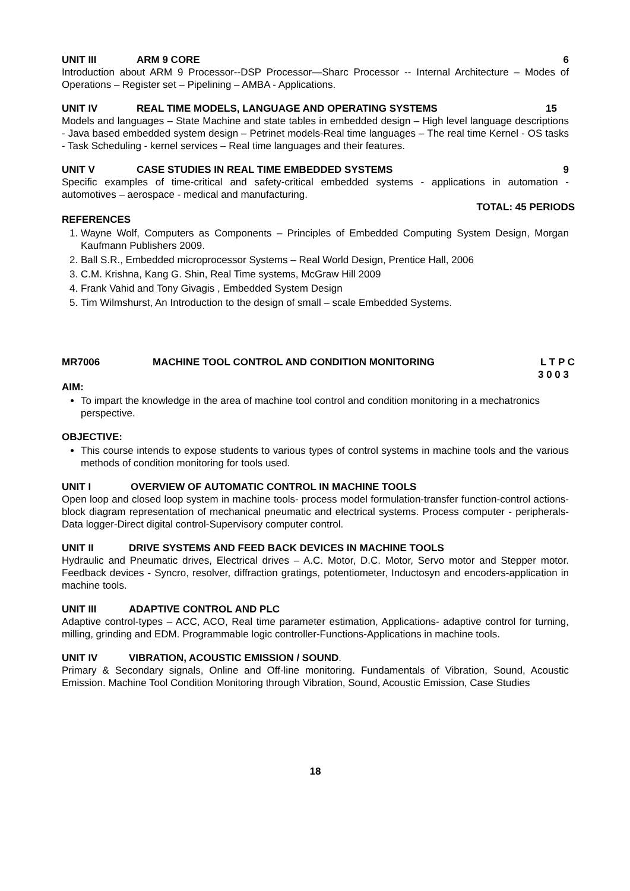UNIT III ARM 9 CORE 6
Introduction about ARM 9 Processor--DSP Processor—Sharc Processor -- Internal Architecture – Modes of Operations – Register set – Pipelining – AMBA - Applications.
UNIT IV REAL TIME MODELS, LANGUAGE AND OPERATING SYSTEMS 15
Models and languages – State Machine and state tables in embedded design – High level language descriptions - Java based embedded system design – Petrinet models-Real time languages – The real time Kernel - OS tasks - Task Scheduling - kernel services – Real time languages and their features.
UNIT V CASE STUDIES IN REAL TIME EMBEDDED SYSTEMS 9
Specific examples of time-critical and safety-critical embedded systems - applications in automation - automotives – aerospace - medical and manufacturing.
TOTAL: 45 PERIODS
REFERENCES
1. Wayne Wolf, Computers as Components – Principles of Embedded Computing System Design, Morgan Kaufmann Publishers 2009.
2. Ball S.R., Embedded microprocessor Systems – Real World Design, Prentice Hall, 2006
3. C.M. Krishna, Kang G. Shin, Real Time systems, McGraw Hill 2009
4. Frank Vahid and Tony Givagis , Embedded System Design
5. Tim Wilmshurst, An Introduction to the design of small – scale Embedded Systems.
MR7006 MACHINE TOOL CONTROL AND CONDITION MONITORING L T P C
3 0 0 3
AIM:
To impart the knowledge in the area of machine tool control and condition monitoring in a mechatronics perspective.
OBJECTIVE:
This course intends to expose students to various types of control systems in machine tools and the various methods of condition monitoring for tools used.
UNIT I OVERVIEW OF AUTOMATIC CONTROL IN MACHINE TOOLS
Open loop and closed loop system in machine tools- process model formulation-transfer function-control actions-block diagram representation of mechanical pneumatic and electrical systems. Process computer - peripherals-Data logger-Direct digital control-Supervisory computer control.
UNIT II DRIVE SYSTEMS AND FEED BACK DEVICES IN MACHINE TOOLS
Hydraulic and Pneumatic drives, Electrical drives – A.C. Motor, D.C. Motor, Servo motor and Stepper motor. Feedback devices - Syncro, resolver, diffraction gratings, potentiometer, Inductosyn and encoders-application in machine tools.
UNIT III ADAPTIVE CONTROL AND PLC
Adaptive control-types – ACC, ACO, Real time parameter estimation, Applications- adaptive control for turning, milling, grinding and EDM. Programmable logic controller-Functions-Applications in machine tools.
UNIT IV VIBRATION, ACOUSTIC EMISSION / SOUND.
Primary & Secondary signals, Online and Off-line monitoring. Fundamentals of Vibration, Sound, Acoustic Emission. Machine Tool Condition Monitoring through Vibration, Sound, Acoustic Emission, Case Studies
18